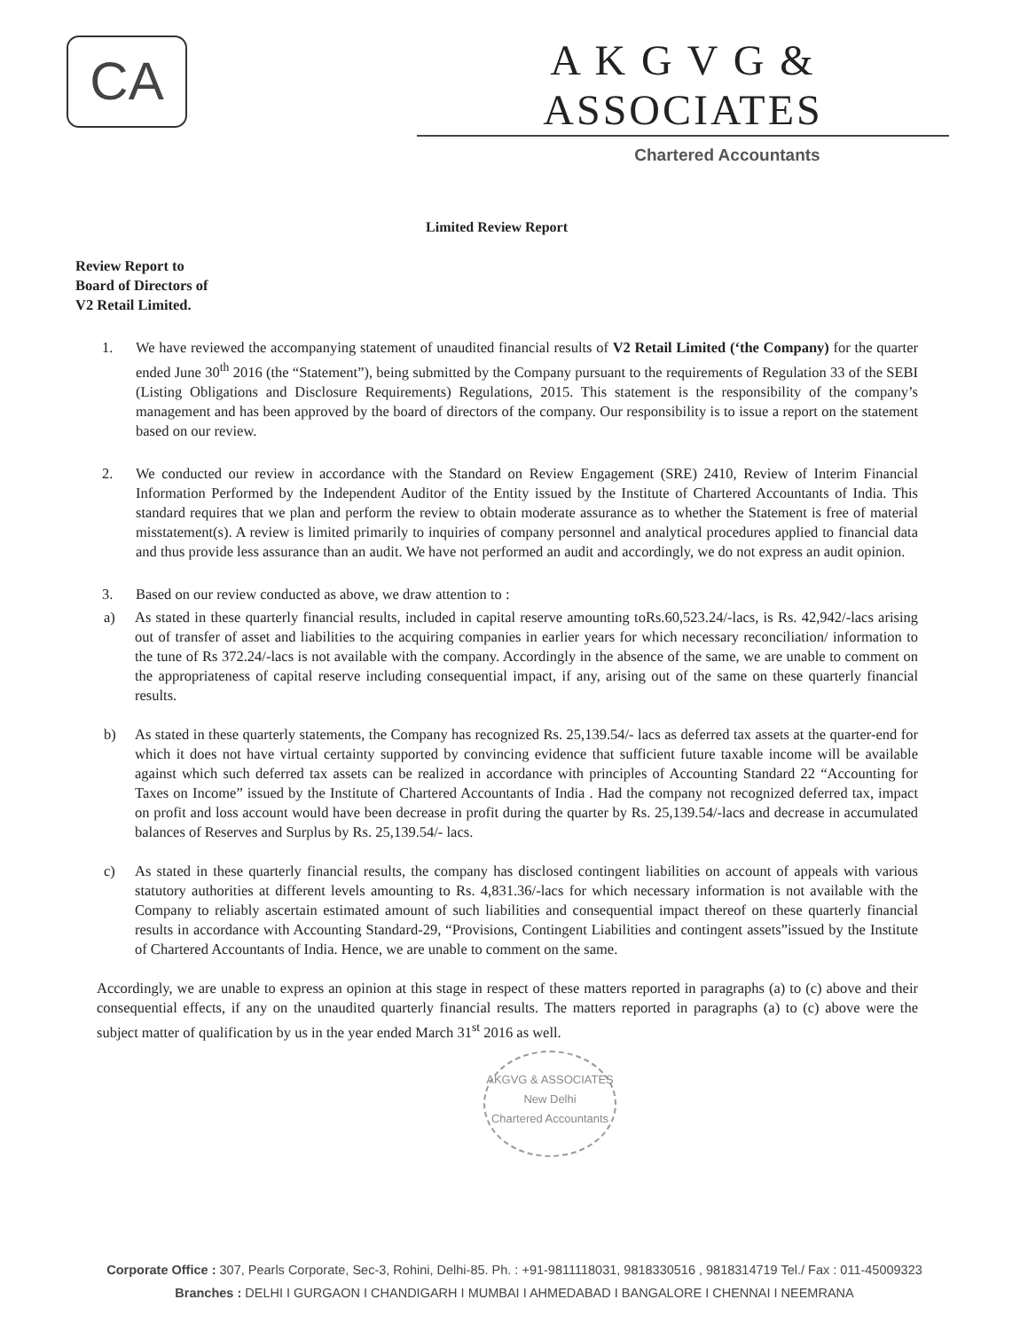CA
A K G V G & ASSOCIATES
Chartered Accountants
Limited Review Report
Review Report to
Board of Directors of
V2 Retail Limited.
1. We have reviewed the accompanying statement of unaudited financial results of V2 Retail Limited (‘the Company) for the quarter ended June 30<sup>th</sup> 2016 (the “Statement”), being submitted by the Company pursuant to the requirements of Regulation 33 of the SEBI (Listing Obligations and Disclosure Requirements) Regulations, 2015. This statement is the responsibility of the company’s management and has been approved by the board of directors of the company. Our responsibility is to issue a report on the statement based on our review.
2. We conducted our review in accordance with the Standard on Review Engagement (SRE) 2410, Review of Interim Financial Information Performed by the Independent Auditor of the Entity issued by the Institute of Chartered Accountants of India. This standard requires that we plan and perform the review to obtain moderate assurance as to whether the Statement is free of material misstatement(s). A review is limited primarily to inquiries of company personnel and analytical procedures applied to financial data and thus provide less assurance than an audit. We have not performed an audit and accordingly, we do not express an audit opinion.
3. Based on our review conducted as above, we draw attention to :
a) As stated in these quarterly financial results, included in capital reserve amounting toRs.60,523.24/-lacs, is Rs. 42,942/-lacs arising out of transfer of asset and liabilities to the acquiring companies in earlier years for which necessary reconciliation/ information to the tune of Rs 372.24/-lacs is not available with the company. Accordingly in the absence of the same, we are unable to comment on the appropriateness of capital reserve including consequential impact, if any, arising out of the same on these quarterly financial results.
b) As stated in these quarterly statements, the Company has recognized Rs. 25,139.54/- lacs as deferred tax assets at the quarter-end for which it does not have virtual certainty supported by convincing evidence that sufficient future taxable income will be available against which such deferred tax assets can be realized in accordance with principles of Accounting Standard 22 “Accounting for Taxes on Income” issued by the Institute of Chartered Accountants of India . Had the company not recognized deferred tax, impact on profit and loss account would have been decrease in profit during the quarter by Rs. 25,139.54/-lacs and decrease in accumulated balances of Reserves and Surplus by Rs. 25,139.54/- lacs.
c) As stated in these quarterly financial results, the company has disclosed contingent liabilities on account of appeals with various statutory authorities at different levels amounting to Rs. 4,831.36/-lacs for which necessary information is not available with the Company to reliably ascertain estimated amount of such liabilities and consequential impact thereof on these quarterly financial results in accordance with Accounting Standard-29, “Provisions, Contingent Liabilities and contingent assets”issued by the Institute of Chartered Accountants of India. Hence, we are unable to comment on the same.
Accordingly, we are unable to express an opinion at this stage in respect of these matters reported in paragraphs (a) to (c) above and their consequential effects, if any on the unaudited quarterly financial results. The matters reported in paragraphs (a) to (c) above were the subject matter of qualification by us in the year ended March 31<sup>st</sup> 2016 as well.
AKGVG & ASSOCIATES
New Delhi
Chartered Accountants
Corporate Office : 307, Pearls Corporate, Sec-3, Rohini, Delhi-85. Ph. : +91-9811118031, 9818330516 , 9818314719 Tel./ Fax : 011-45009323
Branches : DELHI I GURGAON I CHANDIGARH I MUMBAI I AHMEDABAD I BANGALORE I CHENNAI I NEEMRANA